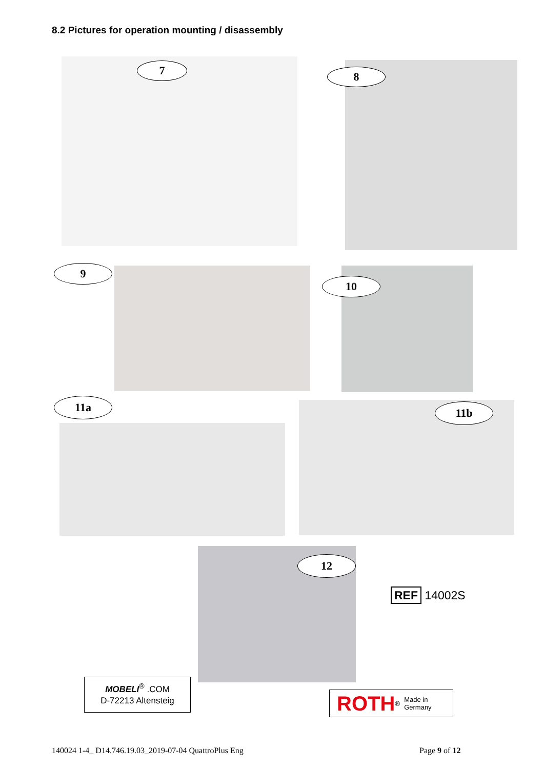8.2 Pictures for operation mounting / disassembly
7 8
9
10
11a 11b
12
REF 14002S
MOBELI<sup>®</sup> .COM
D-72213 Altensteig
ROTH<sup>®</sup> Made in
Germany
140024 1-4_ D14.746.19.03_2019-07-04 QuattroPlus Eng
Page 9 of 12